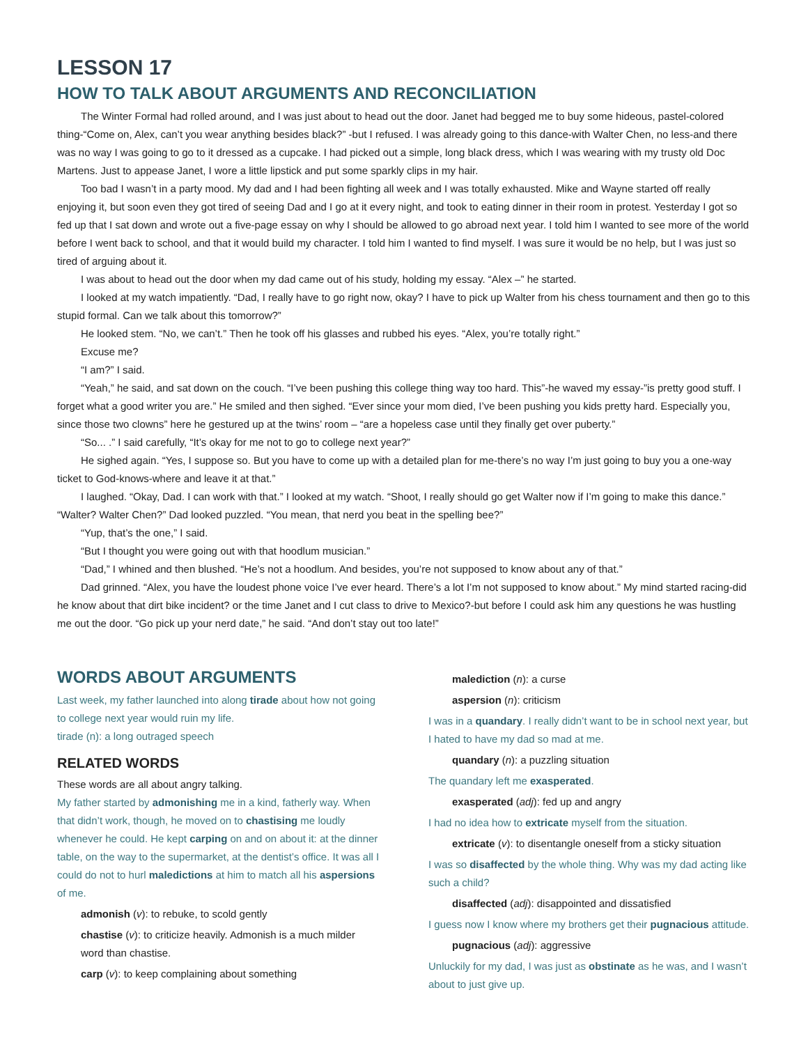LESSON 17
HOW TO TALK ABOUT ARGUMENTS AND RECONCILIATION
The Winter Formal had rolled around, and I was just about to head out the door. Janet had begged me to buy some hideous, pastel-colored thing-“Come on, Alex, can’t you wear anything besides black?” -but I refused. I was already going to this dance-with Walter Chen, no less-and there was no way I was going to go to it dressed as a cupcake. I had picked out a simple, long black dress, which I was wearing with my trusty old Doc Martens. Just to appease Janet, I wore a little lipstick and put some sparkly clips in my hair.
Too bad I wasn’t in a party mood. My dad and I had been fighting all week and I was totally exhausted. Mike and Wayne started off really enjoying it, but soon even they got tired of seeing Dad and I go at it every night, and took to eating dinner in their room in protest. Yesterday I got so fed up that I sat down and wrote out a five-page essay on why I should be allowed to go abroad next year. I told him I wanted to see more of the world before I went back to school, and that it would build my character. I told him I wanted to find myself. I was sure it would be no help, but I was just so tired of arguing about it.
I was about to head out the door when my dad came out of his study, holding my essay. “Alex –” he started.
I looked at my watch impatiently. “Dad, I really have to go right now, okay? I have to pick up Walter from his chess tournament and then go to this stupid formal. Can we talk about this tomorrow?”
He looked stem. “No, we can’t.” Then he took off his glasses and rubbed his eyes. “Alex, you’re totally right.”
Excuse me?
“I am?” I said.
“Yeah,” he said, and sat down on the couch. “I’ve been pushing this college thing way too hard. This”-he waved my essay-”is pretty good stuff. I forget what a good writer you are.” He smiled and then sighed. “Ever since your mom died, I’ve been pushing you kids pretty hard. Especially you, since those two clowns” here he gestured up at the twins’ room – “are a hopeless case until they finally get over puberty.”
“So... .” I said carefully, “It’s okay for me not to go to college next year?”
He sighed again. “Yes, I suppose so. But you have to come up with a detailed plan for me-there’s no way I’m just going to buy you a one-way ticket to God-knows-where and leave it at that.”
I laughed. “Okay, Dad. I can work with that.” I looked at my watch. “Shoot, I really should go get Walter now if I’m going to make this dance.” “Walter? Walter Chen?” Dad looked puzzled. “You mean, that nerd you beat in the spelling bee?”
“Yup, that’s the one,” I said.
“But I thought you were going out with that hoodlum musician.”
“Dad,” I whined and then blushed. “He’s not a hoodlum. And besides, you’re not supposed to know about any of that.”
Dad grinned. “Alex, you have the loudest phone voice I’ve ever heard. There’s a lot I’m not supposed to know about.” My mind started racing-did he know about that dirt bike incident? or the time Janet and I cut class to drive to Mexico?-but before I could ask him any questions he was hustling me out the door. “Go pick up your nerd date,” he said. “And don’t stay out too late!”
WORDS ABOUT ARGUMENTS
Last week, my father launched into along tirade about how not going to college next year would ruin my life.
tirade (n): a long outraged speech
RELATED WORDS
These words are all about angry talking.
My father started by admonishing me in a kind, fatherly way. When that didn’t work, though, he moved on to chastising me loudly whenever he could. He kept carping on and on about it: at the dinner table, on the way to the supermarket, at the dentist’s office. It was all I could do not to hurl maledictions at him to match all his aspersions of me.
admonish (v): to rebuke, to scold gently
chastise (v): to criticize heavily. Admonish is a much milder word than chastise.
carp (v): to keep complaining about something
malediction (n): a curse
aspersion (n): criticism
I was in a quandary. I really didn’t want to be in school next year, but I hated to have my dad so mad at me.
quandary (n): a puzzling situation
The quandary left me exasperated.
exasperated (adj): fed up and angry
I had no idea how to extricate myself from the situation.
extricate (v): to disentangle oneself from a sticky situation
I was so disaffected by the whole thing. Why was my dad acting like such a child?
disaffected (adj): disappointed and dissatisfied
I guess now I know where my brothers get their pugnacious attitude.
pugnacious (adj): aggressive
Unluckily for my dad, I was just as obstinate as he was, and I wasn’t about to just give up.